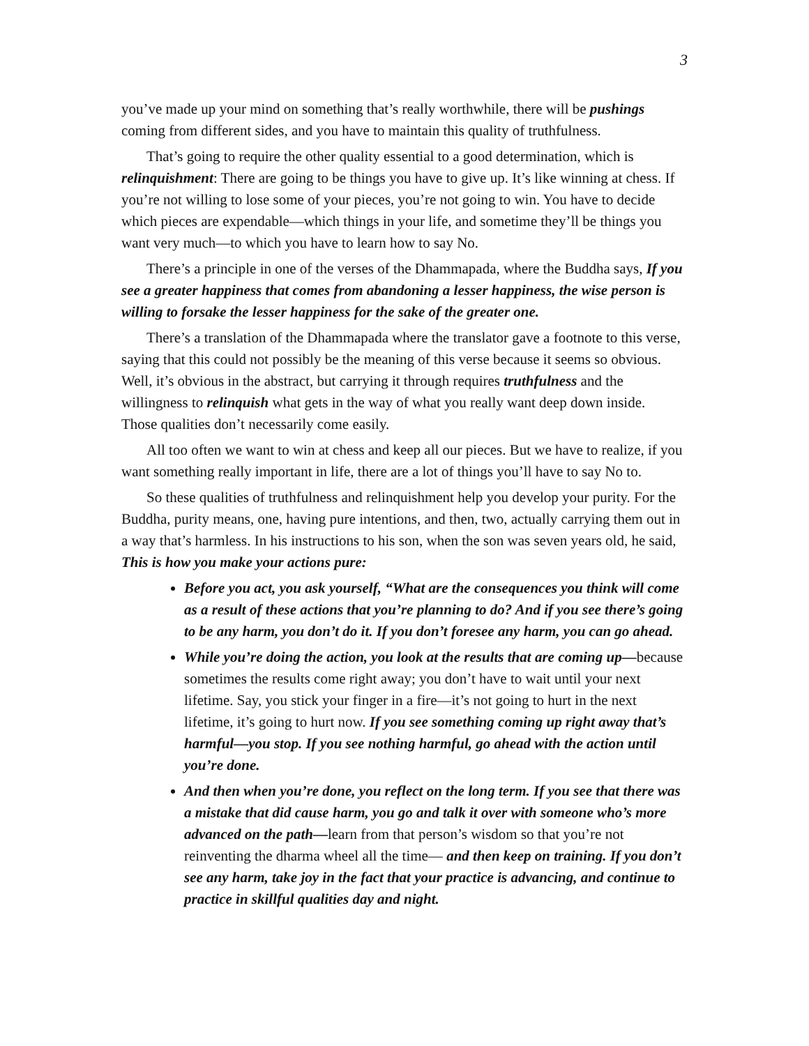3
you’ve made up your mind on something that’s really worthwhile, there will be pushings coming from different sides, and you have to maintain this quality of truthfulness.
That’s going to require the other quality essential to a good determination, which is relinquishment: There are going to be things you have to give up. It’s like winning at chess. If you’re not willing to lose some of your pieces, you’re not going to win. You have to decide which pieces are expendable—which things in your life, and sometime they’ll be things you want very much—to which you have to learn how to say No.
There’s a principle in one of the verses of the Dhammapada, where the Buddha says, If you see a greater happiness that comes from abandoning a lesser happiness, the wise person is willing to forsake the lesser happiness for the sake of the greater one.
There’s a translation of the Dhammapada where the translator gave a footnote to this verse, saying that this could not possibly be the meaning of this verse because it seems so obvious. Well, it’s obvious in the abstract, but carrying it through requires truthfulness and the willingness to relinquish what gets in the way of what you really want deep down inside. Those qualities don’t necessarily come easily.
All too often we want to win at chess and keep all our pieces. But we have to realize, if you want something really important in life, there are a lot of things you’ll have to say No to.
So these qualities of truthfulness and relinquishment help you develop your purity. For the Buddha, purity means, one, having pure intentions, and then, two, actually carrying them out in a way that’s harmless. In his instructions to his son, when the son was seven years old, he said, This is how you make your actions pure:
Before you act, you ask yourself, “What are the consequences you think will come as a result of these actions that you’re planning to do? And if you see there’s going to be any harm, you don’t do it. If you don’t foresee any harm, you can go ahead.
While you’re doing the action, you look at the results that are coming up—because sometimes the results come right away; you don’t have to wait until your next lifetime. Say, you stick your finger in a fire—it’s not going to hurt in the next lifetime, it’s going to hurt now. If you see something coming up right away that’s harmful—you stop. If you see nothing harmful, go ahead with the action until you’re done.
And then when you’re done, you reflect on the long term. If you see that there was a mistake that did cause harm, you go and talk it over with someone who’s more advanced on the path—learn from that person’s wisdom so that you’re not reinventing the dharma wheel all the time— and then keep on training. If you don’t see any harm, take joy in the fact that your practice is advancing, and continue to practice in skillful qualities day and night.